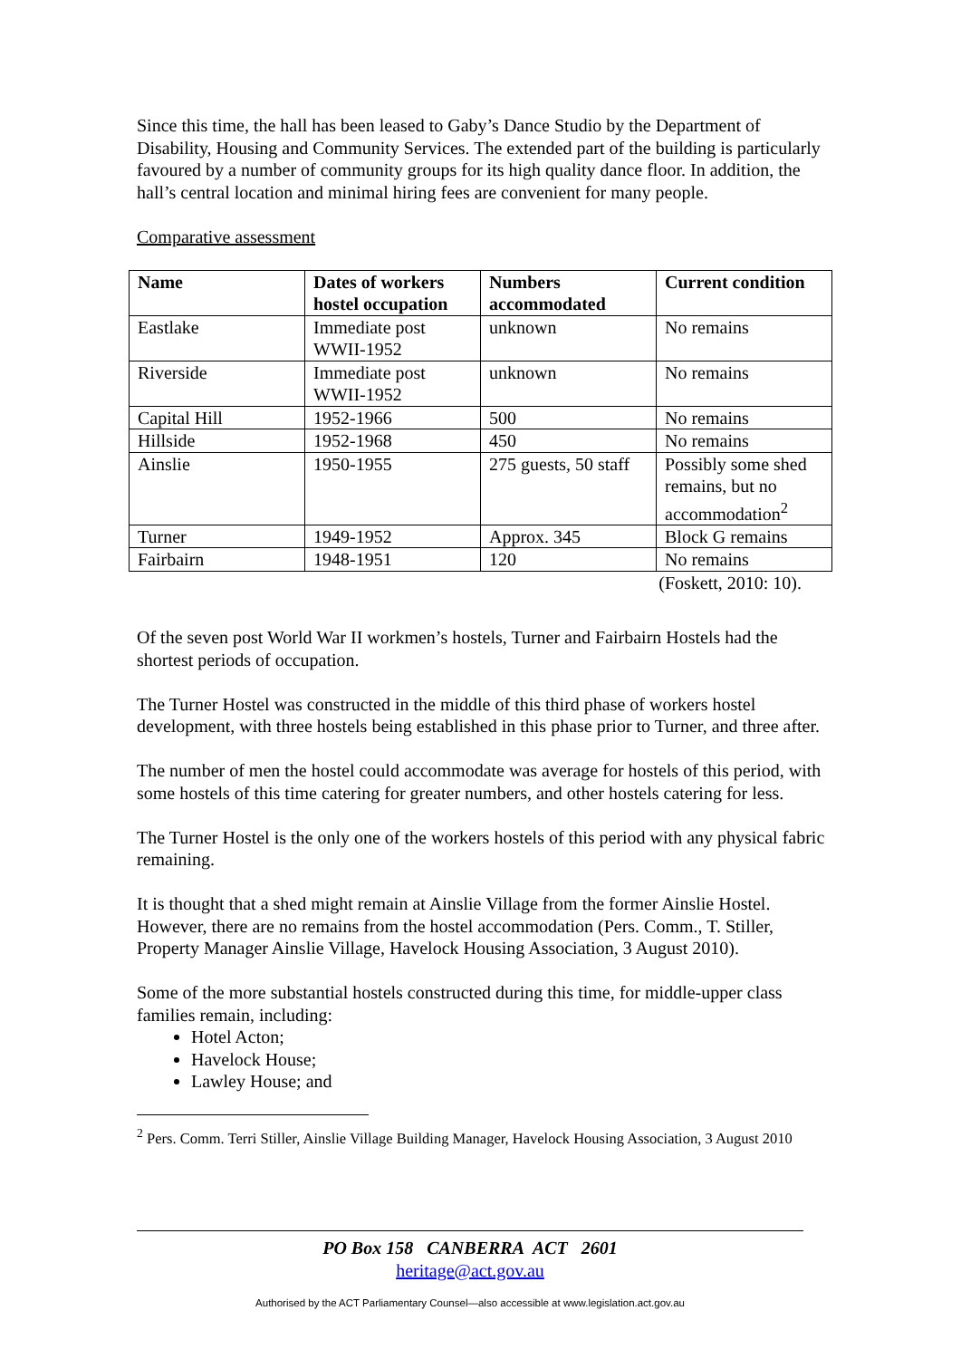Since this time, the hall has been leased to Gaby’s Dance Studio by the Department of Disability, Housing and Community Services. The extended part of the building is particularly favoured by a number of community groups for its high quality dance floor. In addition, the hall’s central location and minimal hiring fees are convenient for many people.
Comparative assessment
| Name | Dates of workers hostel occupation | Numbers accommodated | Current condition |
| --- | --- | --- | --- |
| Eastlake | Immediate post WWII-1952 | unknown | No remains |
| Riverside | Immediate post WWII-1952 | unknown | No remains |
| Capital Hill | 1952-1966 | 500 | No remains |
| Hillside | 1952-1968 | 450 | No remains |
| Ainslie | 1950-1955 | 275 guests, 50 staff | Possibly some shed remains, but no accommodation<sup>2</sup> |
| Turner | 1949-1952 | Approx. 345 | Block G remains |
| Fairbairn | 1948-1951 | 120 | No remains |
(Foskett, 2010: 10).
Of the seven post World War II workmen’s hostels, Turner and Fairbairn Hostels had the shortest periods of occupation.
The Turner Hostel was constructed in the middle of this third phase of workers hostel development, with three hostels being established in this phase prior to Turner, and three after.
The number of men the hostel could accommodate was average for hostels of this period, with some hostels of this time catering for greater numbers, and other hostels catering for less.
The Turner Hostel is the only one of the workers hostels of this period with any physical fabric remaining.
It is thought that a shed might remain at Ainslie Village from the former Ainslie Hostel. However, there are no remains from the hostel accommodation (Pers. Comm., T. Stiller, Property Manager Ainslie Village, Havelock Housing Association, 3 August 2010).
Some of the more substantial hostels constructed during this time, for middle-upper class families remain, including:
Hotel Acton;
Havelock House;
Lawley House; and
<sup>2</sup> Pers. Comm. Terri Stiller, Ainslie Village Building Manager, Havelock Housing Association, 3 August 2010
PO Box 158 CANBERRA ACT 2601
heritage@act.gov.au
Authorised by the ACT Parliamentary Counsel—also accessible at www.legislation.act.gov.au